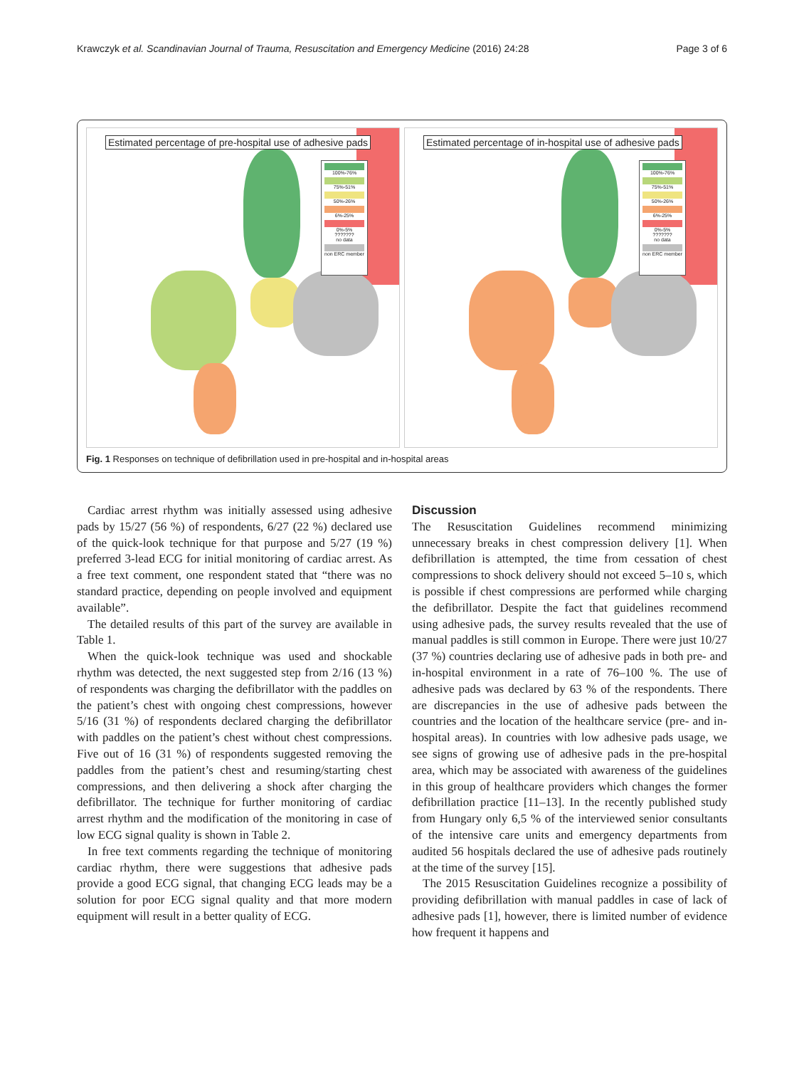Krawczyk et al. Scandinavian Journal of Trauma, Resuscitation and Emergency Medicine (2016) 24:28 Page 3 of 6
Estimated percentage of pre-hospital use of adhesive pads
100%-76%
75%-51%
50%-26%
6%-25%
0%-5%
???????
no data
non ERC member
Estimated percentage of in-hospital use of adhesive pads
100%-76%
75%-51%
50%-26%
6%-25%
0%-5%
???????
no data
non ERC member
Fig. 1 Responses on technique of defibrillation used in pre-hospital and in-hospital areas
Cardiac arrest rhythm was initially assessed using adhesive pads by 15/27 (56 %) of respondents, 6/27 (22 %) declared use of the quick-look technique for that purpose and 5/27 (19 %) preferred 3-lead ECG for initial monitoring of cardiac arrest. As a free text comment, one respondent stated that “there was no standard practice, depending on people involved and equipment available”.
The detailed results of this part of the survey are available in Table 1.
When the quick-look technique was used and shockable rhythm was detected, the next suggested step from 2/16 (13 %) of respondents was charging the defibrillator with the paddles on the patient’s chest with ongoing chest compressions, however 5/16 (31 %) of respondents declared charging the defibrillator with paddles on the patient’s chest without chest compressions. Five out of 16 (31 %) of respondents suggested removing the paddles from the patient’s chest and resuming/starting chest compressions, and then delivering a shock after charging the defibrillator. The technique for further monitoring of cardiac arrest rhythm and the modification of the monitoring in case of low ECG signal quality is shown in Table 2.
In free text comments regarding the technique of monitoring cardiac rhythm, there were suggestions that adhesive pads provide a good ECG signal, that changing ECG leads may be a solution for poor ECG signal quality and that more modern equipment will result in a better quality of ECG.
Discussion
The Resuscitation Guidelines recommend minimizing unnecessary breaks in chest compression delivery [1]. When defibrillation is attempted, the time from cessation of chest compressions to shock delivery should not exceed 5–10 s, which is possible if chest compressions are performed while charging the defibrillator. Despite the fact that guidelines recommend using adhesive pads, the survey results revealed that the use of manual paddles is still common in Europe. There were just 10/27 (37 %) countries declaring use of adhesive pads in both pre- and in-hospital environment in a rate of 76–100 %. The use of adhesive pads was declared by 63 % of the respondents. There are discrepancies in the use of adhesive pads between the countries and the location of the healthcare service (pre- and in-hospital areas). In countries with low adhesive pads usage, we see signs of growing use of adhesive pads in the pre-hospital area, which may be associated with awareness of the guidelines in this group of healthcare providers which changes the former defibrillation practice [11–13]. In the recently published study from Hungary only 6,5 % of the interviewed senior consultants of the intensive care units and emergency departments from audited 56 hospitals declared the use of adhesive pads routinely at the time of the survey [15].
The 2015 Resuscitation Guidelines recognize a possibility of providing defibrillation with manual paddles in case of lack of adhesive pads [1], however, there is limited number of evidence how frequent it happens and